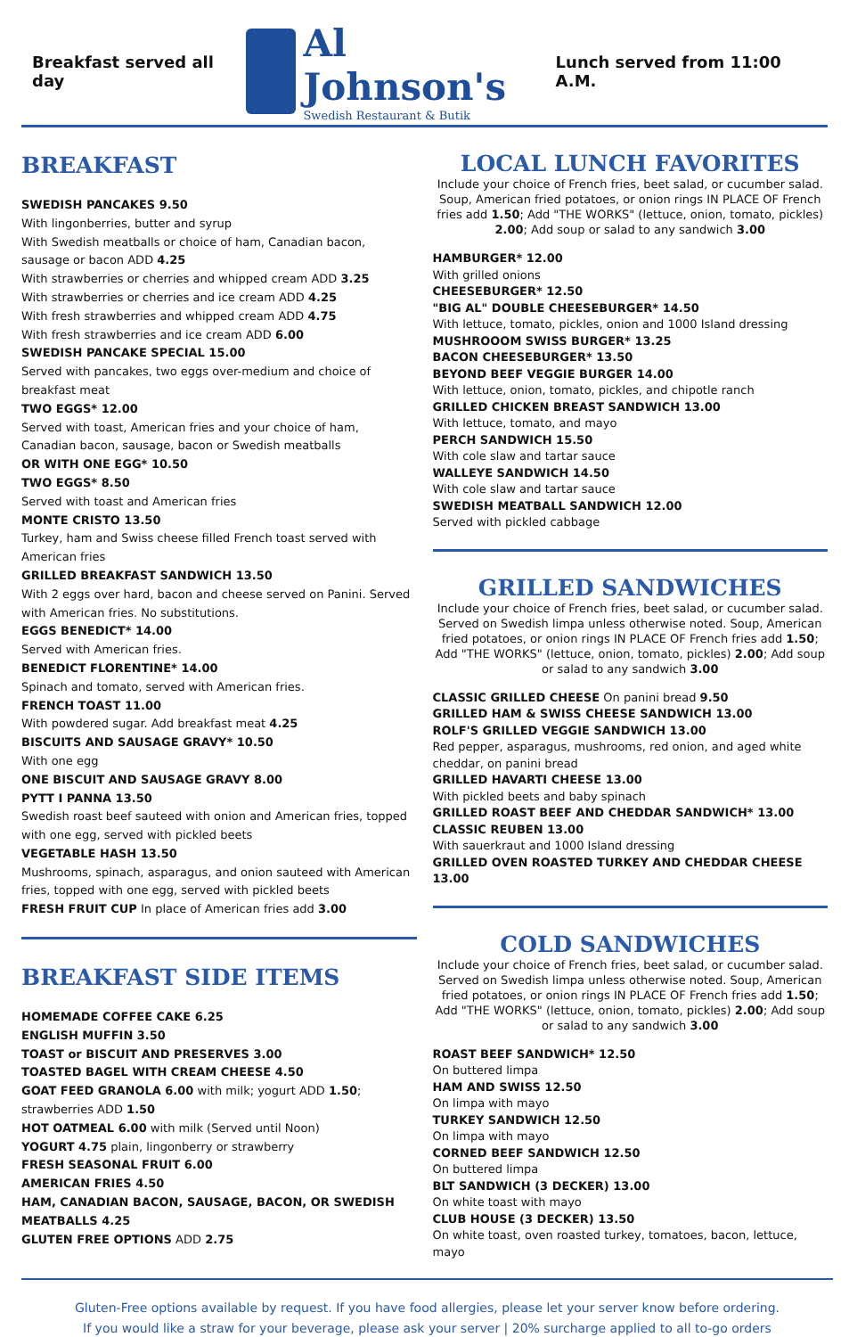Breakfast served all day
Al Johnson's
Swedish Restaurant & Butik
Lunch served from 11:00 A.M.
BREAKFAST
SWEDISH PANCAKES 9.50
With lingonberries, butter and syrup
With Swedish meatballs or choice of ham, Canadian bacon, sausage or bacon ADD 4.25
With strawberries or cherries and whipped cream ADD 3.25
With strawberries or cherries and ice cream ADD 4.25
With fresh strawberries and whipped cream ADD 4.75
With fresh strawberries and ice cream ADD 6.00
SWEDISH PANCAKE SPECIAL 15.00
Served with pancakes, two eggs over-medium and choice of breakfast meat
TWO EGGS* 12.00
Served with toast, American fries and your choice of ham, Canadian bacon, sausage, bacon or Swedish meatballs
OR WITH ONE EGG* 10.50
TWO EGGS* 8.50
Served with toast and American fries
MONTE CRISTO 13.50
Turkey, ham and Swiss cheese filled French toast served with American fries
GRILLED BREAKFAST SANDWICH 13.50
With 2 eggs over hard, bacon and cheese served on Panini. Served with American fries. No substitutions.
EGGS BENEDICT* 14.00
Served with American fries.
BENEDICT FLORENTINE* 14.00
Spinach and tomato, served with American fries.
FRENCH TOAST 11.00
With powdered sugar. Add breakfast meat 4.25
BISCUITS AND SAUSAGE GRAVY* 10.50
With one egg
ONE BISCUIT AND SAUSAGE GRAVY 8.00
PYTT I PANNA 13.50
Swedish roast beef sauteed with onion and American fries, topped with one egg, served with pickled beets
VEGETABLE HASH 13.50
Mushrooms, spinach, asparagus, and onion sauteed with American fries, topped with one egg, served with pickled beets
FRESH FRUIT CUP In place of American fries add 3.00
BREAKFAST SIDE ITEMS
HOMEMADE COFFEE CAKE 6.25
ENGLISH MUFFIN 3.50
TOAST or BISCUIT AND PRESERVES 3.00
TOASTED BAGEL WITH CREAM CHEESE 4.50
GOAT FEED GRANOLA 6.00 with milk; yogurt ADD 1.50; strawberries ADD 1.50
HOT OATMEAL 6.00 with milk (Served until Noon)
YOGURT 4.75 plain, lingonberry or strawberry
FRESH SEASONAL FRUIT 6.00
AMERICAN FRIES 4.50
HAM, CANADIAN BACON, SAUSAGE, BACON, OR SWEDISH MEATBALLS 4.25
GLUTEN FREE OPTIONS ADD 2.75
LOCAL LUNCH FAVORITES
Include your choice of French fries, beet salad, or cucumber salad. Soup, American fried potatoes, or onion rings IN PLACE OF French fries add 1.50; Add "THE WORKS" (lettuce, onion, tomato, pickles) 2.00; Add soup or salad to any sandwich 3.00
HAMBURGER* 12.00
With grilled onions
CHEESEBURGER* 12.50
"BIG AL" DOUBLE CHEESEBURGER* 14.50
With lettuce, tomato, pickles, onion and 1000 Island dressing
MUSHROOOM SWISS BURGER* 13.25
BACON CHEESEBURGER* 13.50
BEYOND BEEF VEGGIE BURGER 14.00
With lettuce, onion, tomato, pickles, and chipotle ranch
GRILLED CHICKEN BREAST SANDWICH 13.00
With lettuce, tomato, and mayo
PERCH SANDWICH 15.50
With cole slaw and tartar sauce
WALLEYE SANDWICH 14.50
With cole slaw and tartar sauce
SWEDISH MEATBALL SANDWICH 12.00
Served with pickled cabbage
GRILLED SANDWICHES
Include your choice of French fries, beet salad, or cucumber salad. Served on Swedish limpa unless otherwise noted. Soup, American fried potatoes, or onion rings IN PLACE OF French fries add 1.50; Add "THE WORKS" (lettuce, onion, tomato, pickles) 2.00; Add soup or salad to any sandwich 3.00
CLASSIC GRILLED CHEESE On panini bread 9.50
GRILLED HAM & SWISS CHEESE SANDWICH 13.00
ROLF'S GRILLED VEGGIE SANDWICH 13.00
Red pepper, asparagus, mushrooms, red onion, and aged white cheddar, on panini bread
GRILLED HAVARTI CHEESE 13.00
With pickled beets and baby spinach
GRILLED ROAST BEEF AND CHEDDAR SANDWICH* 13.00
CLASSIC REUBEN 13.00
With sauerkraut and 1000 Island dressing
GRILLED OVEN ROASTED TURKEY AND CHEDDAR CHEESE 13.00
COLD SANDWICHES
Include your choice of French fries, beet salad, or cucumber salad. Served on Swedish limpa unless otherwise noted. Soup, American fried potatoes, or onion rings IN PLACE OF French fries add 1.50; Add "THE WORKS" (lettuce, onion, tomato, pickles) 2.00; Add soup or salad to any sandwich 3.00
ROAST BEEF SANDWICH* 12.50
On buttered limpa
HAM AND SWISS 12.50
On limpa with mayo
TURKEY SANDWICH 12.50
On limpa with mayo
CORNED BEEF SANDWICH 12.50
On buttered limpa
BLT SANDWICH (3 DECKER) 13.00
On white toast with mayo
CLUB HOUSE (3 DECKER) 13.50
On white toast, oven roasted turkey, tomatoes, bacon, lettuce, mayo
Gluten-Free options available by request. If you have food allergies, please let your server know before ordering.
If you would like a straw for your beverage, please ask your server | 20% surcharge applied to all to-go orders